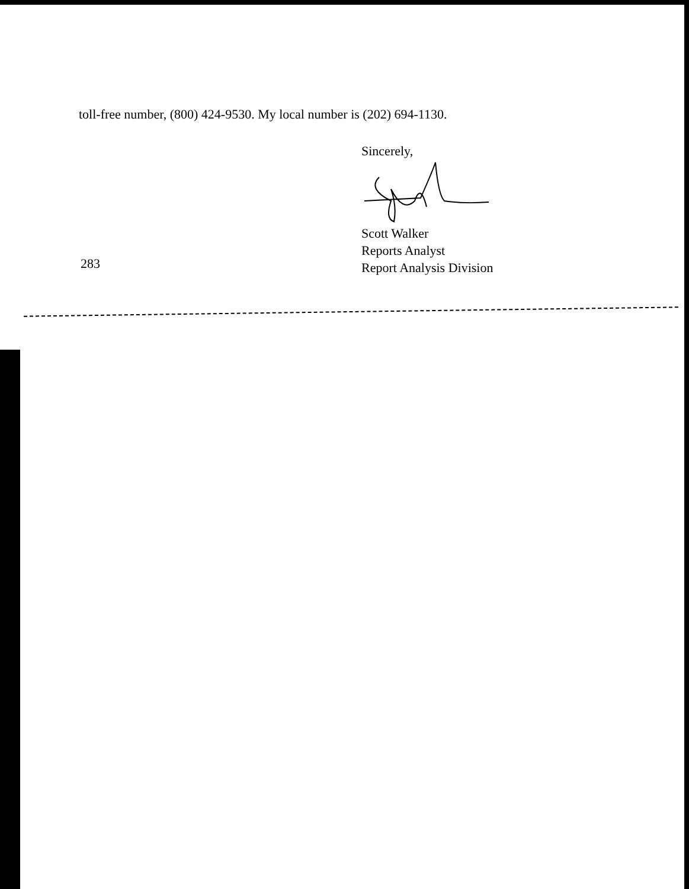toll-free number, (800) 424-9530. My local number is (202) 694-1130.
Sincerely, Scott Walker
Reports Analyst
Report Analysis Division
283